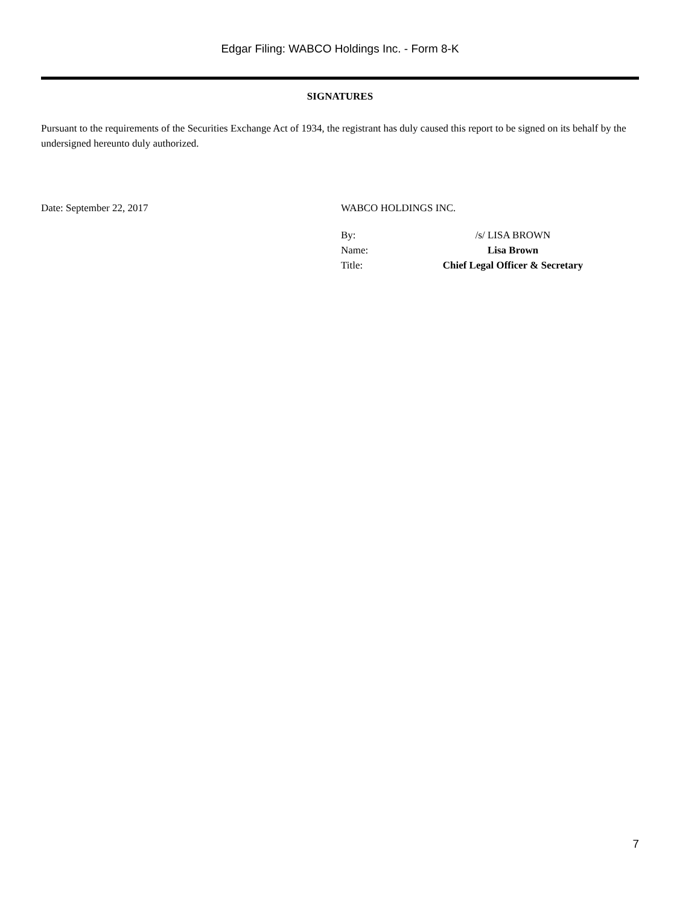Edgar Filing: WABCO Holdings Inc. - Form 8-K
SIGNATURES
Pursuant to the requirements of the Securities Exchange Act of 1934, the registrant has duly caused this report to be signed on its behalf by the undersigned hereunto duly authorized.
Date: September 22, 2017 WABCO HOLDINGS INC.
| By: | /s/ LISA BROWN |
| Name: | Lisa Brown |
| Title: | Chief Legal Officer & Secretary |
7